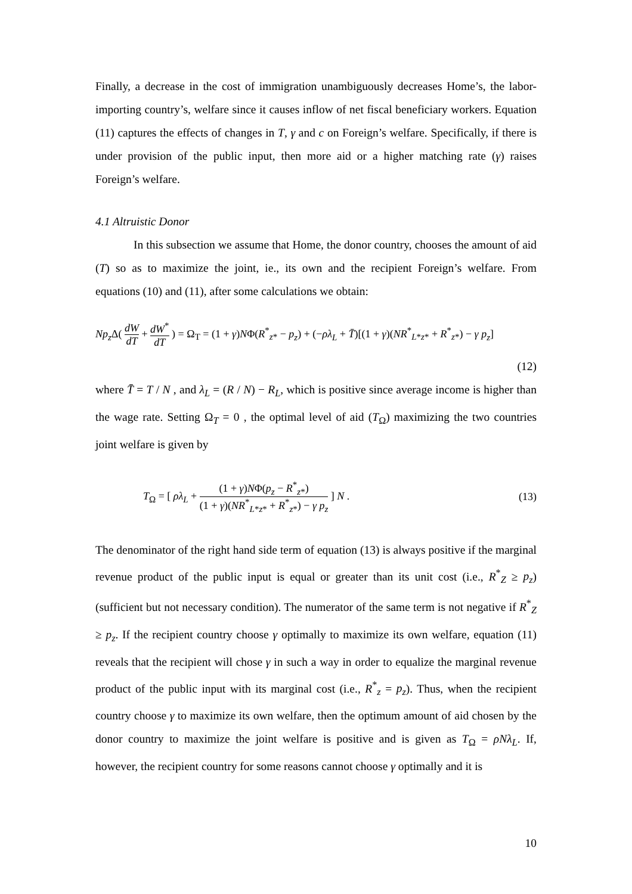Finally, a decrease in the cost of immigration unambiguously decreases Home’s, the labor-importing country’s, welfare since it causes inflow of net fiscal beneficiary workers. Equation (11) captures the effects of changes in T, γ and c on Foreign’s welfare. Specifically, if there is under provision of the public input, then more aid or a higher matching rate (γ) raises Foreign’s welfare.
4.1 Altruistic Donor
In this subsection we assume that Home, the donor country, chooses the amount of aid (T) so as to maximize the joint, ie., its own and the recipient Foreign’s welfare. From equations (10) and (11), after some calculations we obtain:
Np<sub>z</sub> Δ( dW dT + dW<sup>*</sup> dT ) = Ω<sub>T</sub> = (1 + γ)NΦ(R<sup>*</sup><sub>z*</sub> − p<sub>z</sub>) + (−ρλ<sub>L</sub> + T̄)[(1 + γ)(NR<sup>*</sup><sub>L*z*</sub> + R<sup>*</sup><sub>z*</sub>) − γ p<sub>z</sub>]
(12)
where T̄ = T / N , and λ<sub>L</sub> = (R / N) − R<sub>L</sub>, which is positive since average income is higher than the wage rate. Setting Ω<sub>T</sub> = 0 , the optimal level of aid (T<sub>Ω</sub>) maximizing the two countries joint welfare is given by
T<sub>Ω</sub> = [ ρλ<sub>L</sub> + (1 + γ)NΦ(p<sub>z</sub> − R<sup>*</sup><sub>z*</sub>) (1 + γ)(NR<sup>*</sup><sub>L*z*</sub> + R<sup>*</sup><sub>z*</sub>) − γ p<sub>z</sub> ] N .
(13)
The denominator of the right hand side term of equation (13) is always positive if the marginal revenue product of the public input is equal or greater than its unit cost (i.e., R<sup>*</sup><sub>Z</sub> ≥ p<sub>z</sub>) (sufficient but not necessary condition). The numerator of the same term is not negative if R<sup>*</sup><sub>Z</sub> ≥ p<sub>z</sub>. If the recipient country choose γ optimally to maximize its own welfare, equation (11) reveals that the recipient will chose γ in such a way in order to equalize the marginal revenue product of the public input with its marginal cost (i.e., R<sup>*</sup><sub>z</sub> = p<sub>z</sub>). Thus, when the recipient country choose γ to maximize its own welfare, then the optimum amount of aid chosen by the donor country to maximize the joint welfare is positive and is given as T<sub>Ω</sub> = ρNλ<sub>L</sub>. If, however, the recipient country for some reasons cannot choose γ optimally and it is
10